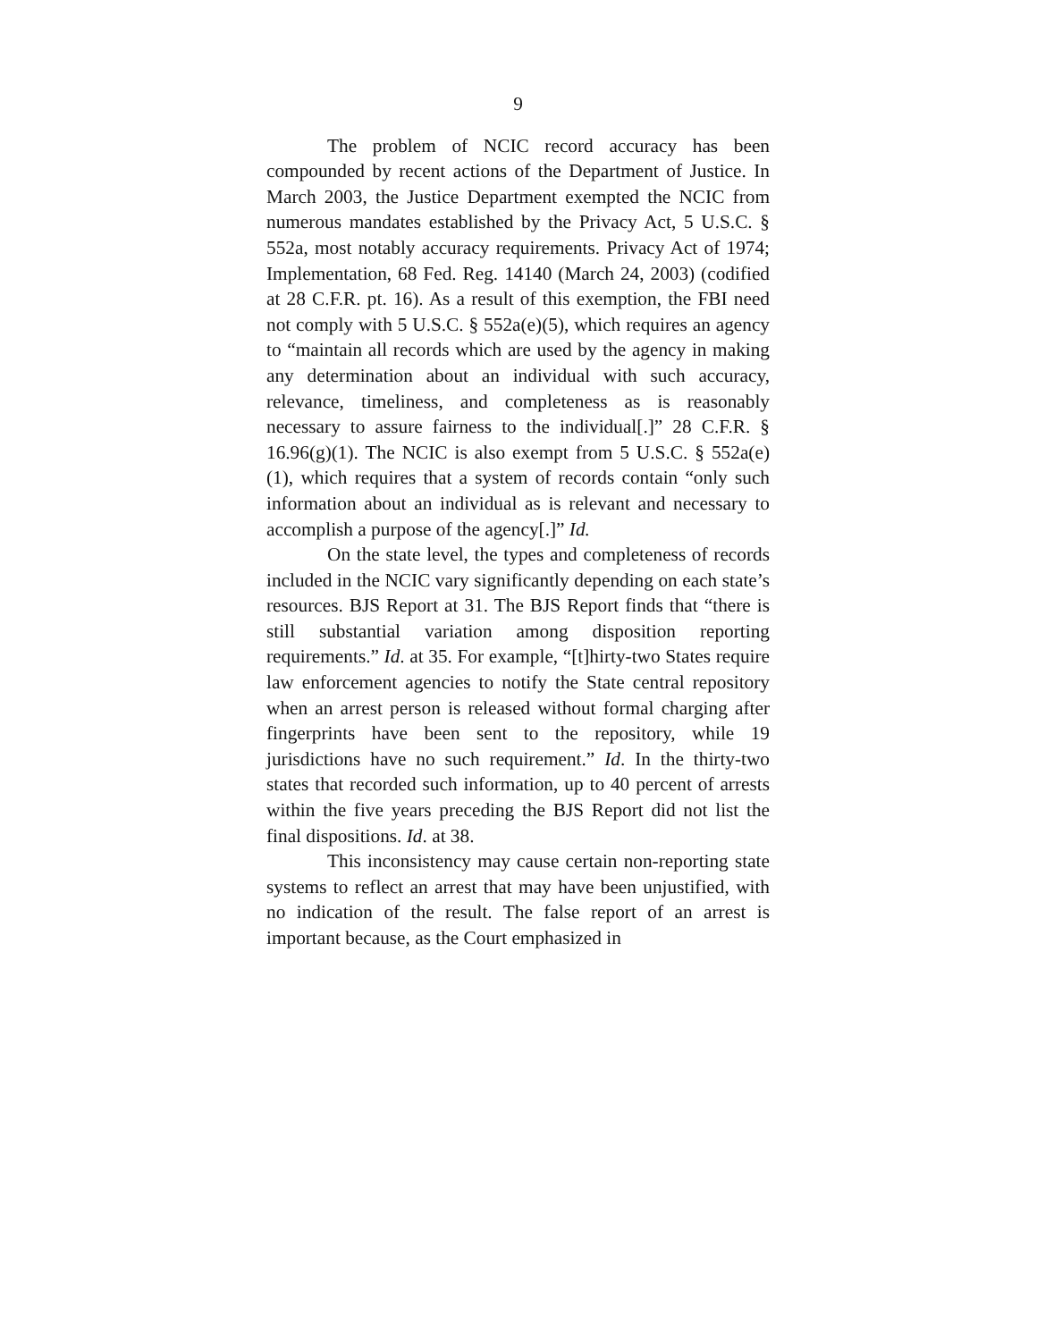9
The problem of NCIC record accuracy has been compounded by recent actions of the Department of Justice. In March 2003, the Justice Department exempted the NCIC from numerous mandates established by the Privacy Act, 5 U.S.C. § 552a, most notably accuracy requirements. Privacy Act of 1974; Implementation, 68 Fed. Reg. 14140 (March 24, 2003) (codified at 28 C.F.R. pt. 16). As a result of this exemption, the FBI need not comply with 5 U.S.C. § 552a(e)(5), which requires an agency to “maintain all records which are used by the agency in making any determination about an individual with such accuracy, relevance, timeliness, and completeness as is reasonably necessary to assure fairness to the individual[.]” 28 C.F.R. § 16.96(g)(1). The NCIC is also exempt from 5 U.S.C. § 552a(e)(1), which requires that a system of records contain “only such information about an individual as is relevant and necessary to accomplish a purpose of the agency[.]” Id.
On the state level, the types and completeness of records included in the NCIC vary significantly depending on each state’s resources. BJS Report at 31. The BJS Report finds that “there is still substantial variation among disposition reporting requirements.” Id. at 35. For example, “[t]hirty-two States require law enforcement agencies to notify the State central repository when an arrest person is released without formal charging after fingerprints have been sent to the repository, while 19 jurisdictions have no such requirement.” Id. In the thirty-two states that recorded such information, up to 40 percent of arrests within the five years preceding the BJS Report did not list the final dispositions. Id. at 38.
This inconsistency may cause certain non-reporting state systems to reflect an arrest that may have been unjustified, with no indication of the result. The false report of an arrest is important because, as the Court emphasized in